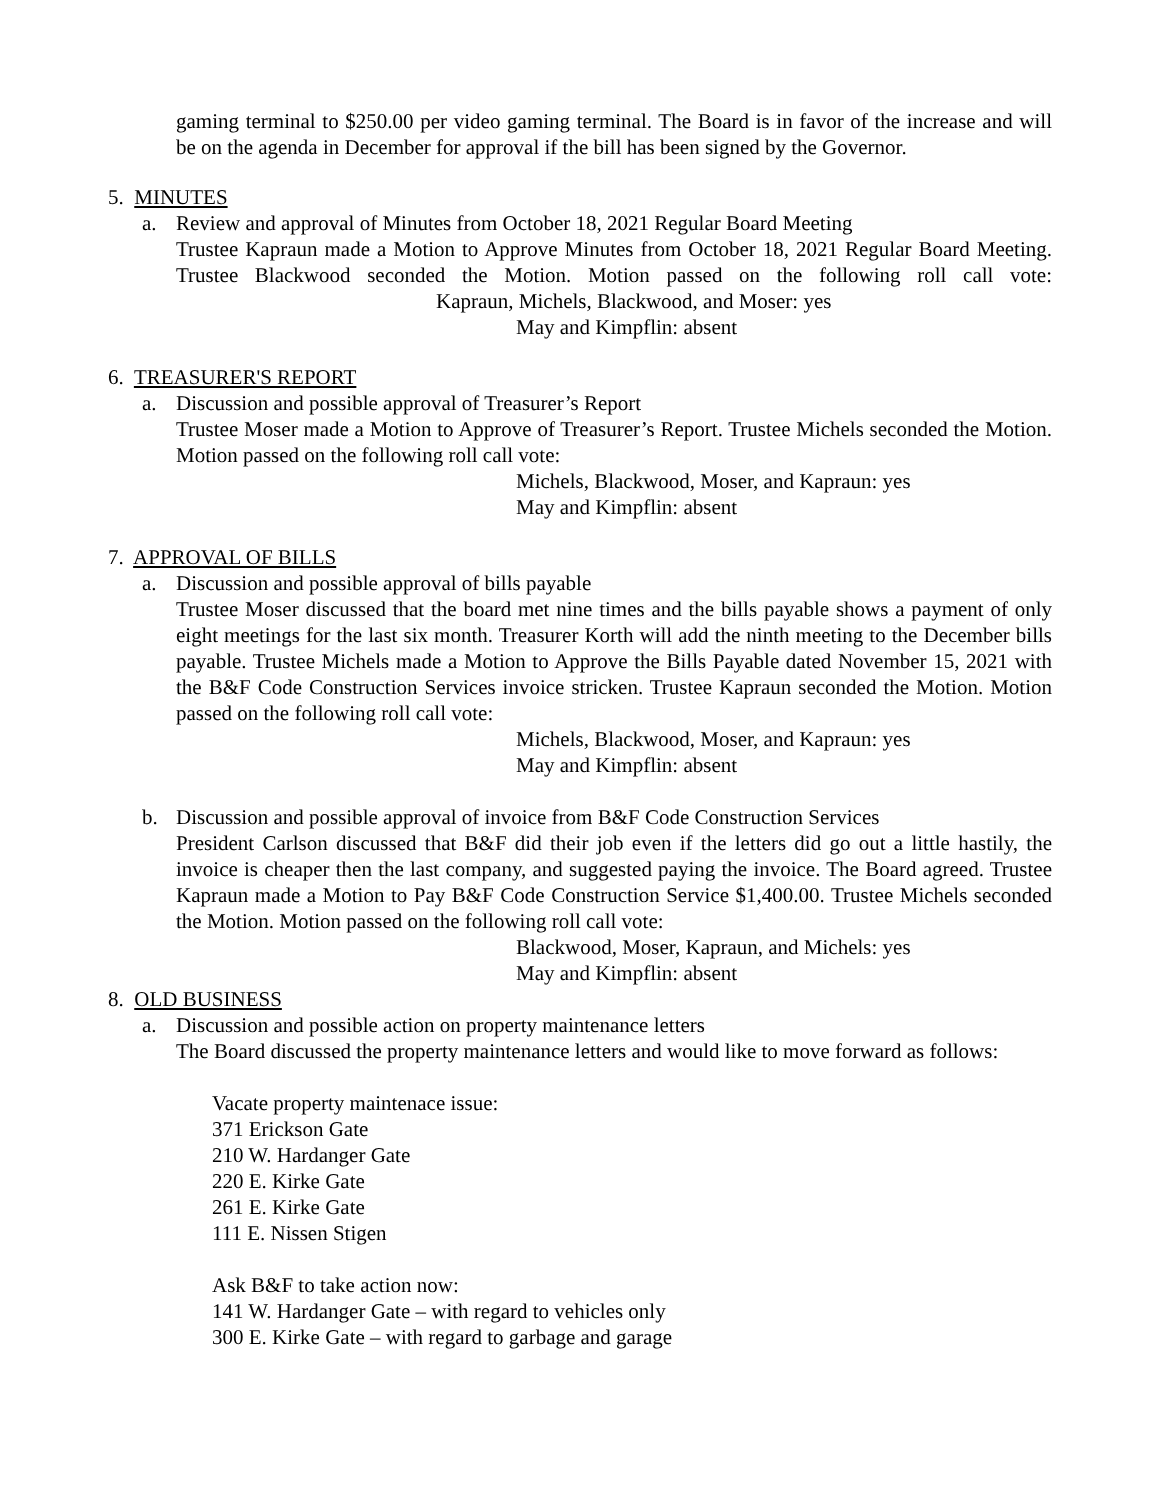gaming terminal to $250.00 per video gaming terminal. The Board is in favor of the increase and will be on the agenda in December for approval if the bill has been signed by the Governor.
5. MINUTES
a. Review and approval of Minutes from October 18, 2021 Regular Board Meeting
Trustee Kapraun made a Motion to Approve Minutes from October 18, 2021 Regular Board Meeting. Trustee Blackwood seconded the Motion. Motion passed on the following roll call vote: Kapraun, Michels, Blackwood, and Moser: yes
May and Kimpflin: absent
6. TREASURER'S REPORT
a. Discussion and possible approval of Treasurer’s Report
Trustee Moser made a Motion to Approve of Treasurer’s Report. Trustee Michels seconded the Motion. Motion passed on the following roll call vote:
Michels, Blackwood, Moser, and Kapraun: yes
May and Kimpflin: absent
7. APPROVAL OF BILLS
a. Discussion and possible approval of bills payable
Trustee Moser discussed that the board met nine times and the bills payable shows a payment of only eight meetings for the last six month. Treasurer Korth will add the ninth meeting to the December bills payable. Trustee Michels made a Motion to Approve the Bills Payable dated November 15, 2021 with the B&F Code Construction Services invoice stricken. Trustee Kapraun seconded the Motion. Motion passed on the following roll call vote:
Michels, Blackwood, Moser, and Kapraun: yes
May and Kimpflin: absent
b. Discussion and possible approval of invoice from B&F Code Construction Services
President Carlson discussed that B&F did their job even if the letters did go out a little hastily, the invoice is cheaper then the last company, and suggested paying the invoice. The Board agreed. Trustee Kapraun made a Motion to Pay B&F Code Construction Service $1,400.00. Trustee Michels seconded the Motion. Motion passed on the following roll call vote:
Blackwood, Moser, Kapraun, and Michels: yes
May and Kimpflin: absent
8. OLD BUSINESS
a. Discussion and possible action on property maintenance letters
The Board discussed the property maintenance letters and would like to move forward as follows:
Vacate property maintenace issue:
371 Erickson Gate
210 W. Hardanger Gate
220 E. Kirke Gate
261 E. Kirke Gate
111 E. Nissen Stigen
Ask B&F to take action now:
141 W. Hardanger Gate – with regard to vehicles only
300 E. Kirke Gate – with regard to garbage and garage